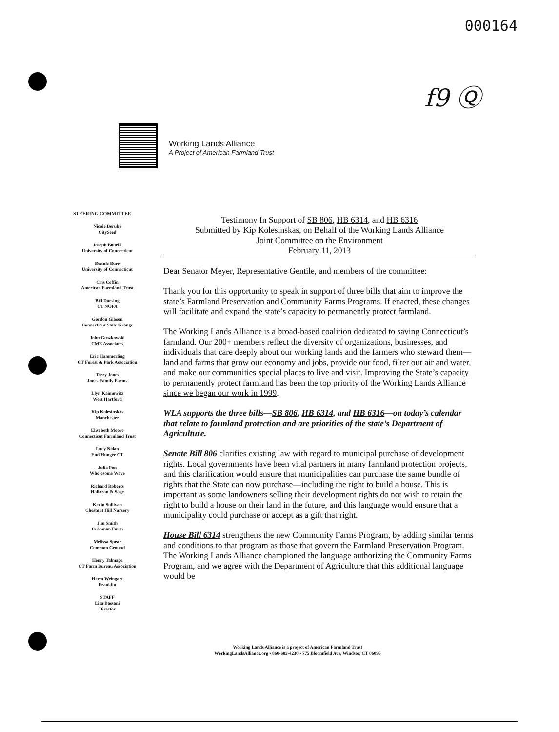000164
f9 Ⓠ
Working Lands Alliance
A Project of American Farmland Trust
STEERING COMMITTEE
Nicole Berube
CitySeed
Joseph Bonelli
University of Connecticut
Bonnie Burr
University of Connecticut
Cris Coffin
American Farmland Trust
Bill Duesing
CT NOFA
Gordon Gibson
Connecticut State Grange
John Guszkowski
CME Associates
Eric Hammerling
CT Forest & Park Association
Terry Jones
Jones Family Farms
Llyn Kaimowitz
West Hartford
Kip Kolesinskas
Manchester
Elisabeth Moore
Connecticut Farmland Trust
Lucy Nolan
End Hunger CT
Julia Pon
Wholesome Wave
Richard Roberts
Halloran & Sage
Kevin Sullivan
Chestnut Hill Nursery
Jim Smith
Cushman Farm
Melissa Spear
Common Ground
Henry Talmage
CT Farm Bureau Association
Herm Weingart
Franklin
STAFF
Lisa Bassani
Director
Testimony In Support of SB 806, HB 6314, and HB 6316
Submitted by Kip Kolesinskas, on Behalf of the Working Lands Alliance
Joint Committee on the Environment
February 11, 2013
Dear Senator Meyer, Representative Gentile, and members of the committee:
Thank you for this opportunity to speak in support of three bills that aim to improve the state’s Farmland Preservation and Community Farms Programs. If enacted, these changes will facilitate and expand the state’s capacity to permanently protect farmland.
The Working Lands Alliance is a broad-based coalition dedicated to saving Connecticut’s farmland. Our 200+ members reflect the diversity of organizations, businesses, and individuals that care deeply about our working lands and the farmers who steward them—land and farms that grow our economy and jobs, provide our food, filter our air and water, and make our communities special places to live and visit. Improving the State’s capacity to permanently protect farmland has been the top priority of the Working Lands Alliance since we began our work in 1999.
WLA supports the three bills—SB 806, HB 6314, and HB 6316—on today’s calendar that relate to farmland protection and are priorities of the state’s Department of Agriculture.
Senate Bill 806 clarifies existing law with regard to municipal purchase of development rights. Local governments have been vital partners in many farmland protection projects, and this clarification would ensure that municipalities can purchase the same bundle of rights that the State can now purchase—including the right to build a house. This is important as some landowners selling their development rights do not wish to retain the right to build a house on their land in the future, and this language would ensure that a municipality could purchase or accept as a gift that right.
House Bill 6314 strengthens the new Community Farms Program, by adding similar terms and conditions to that program as those that govern the Farmland Preservation Program. The Working Lands Alliance championed the language authorizing the Community Farms Program, and we agree with the Department of Agriculture that this additional language would be
Working Lands Alliance is a project of American Farmland Trust
WorkingLandsAlliance.org • 860-683-4230 • 775 Bloomfield Ave, Windsor, CT 06095